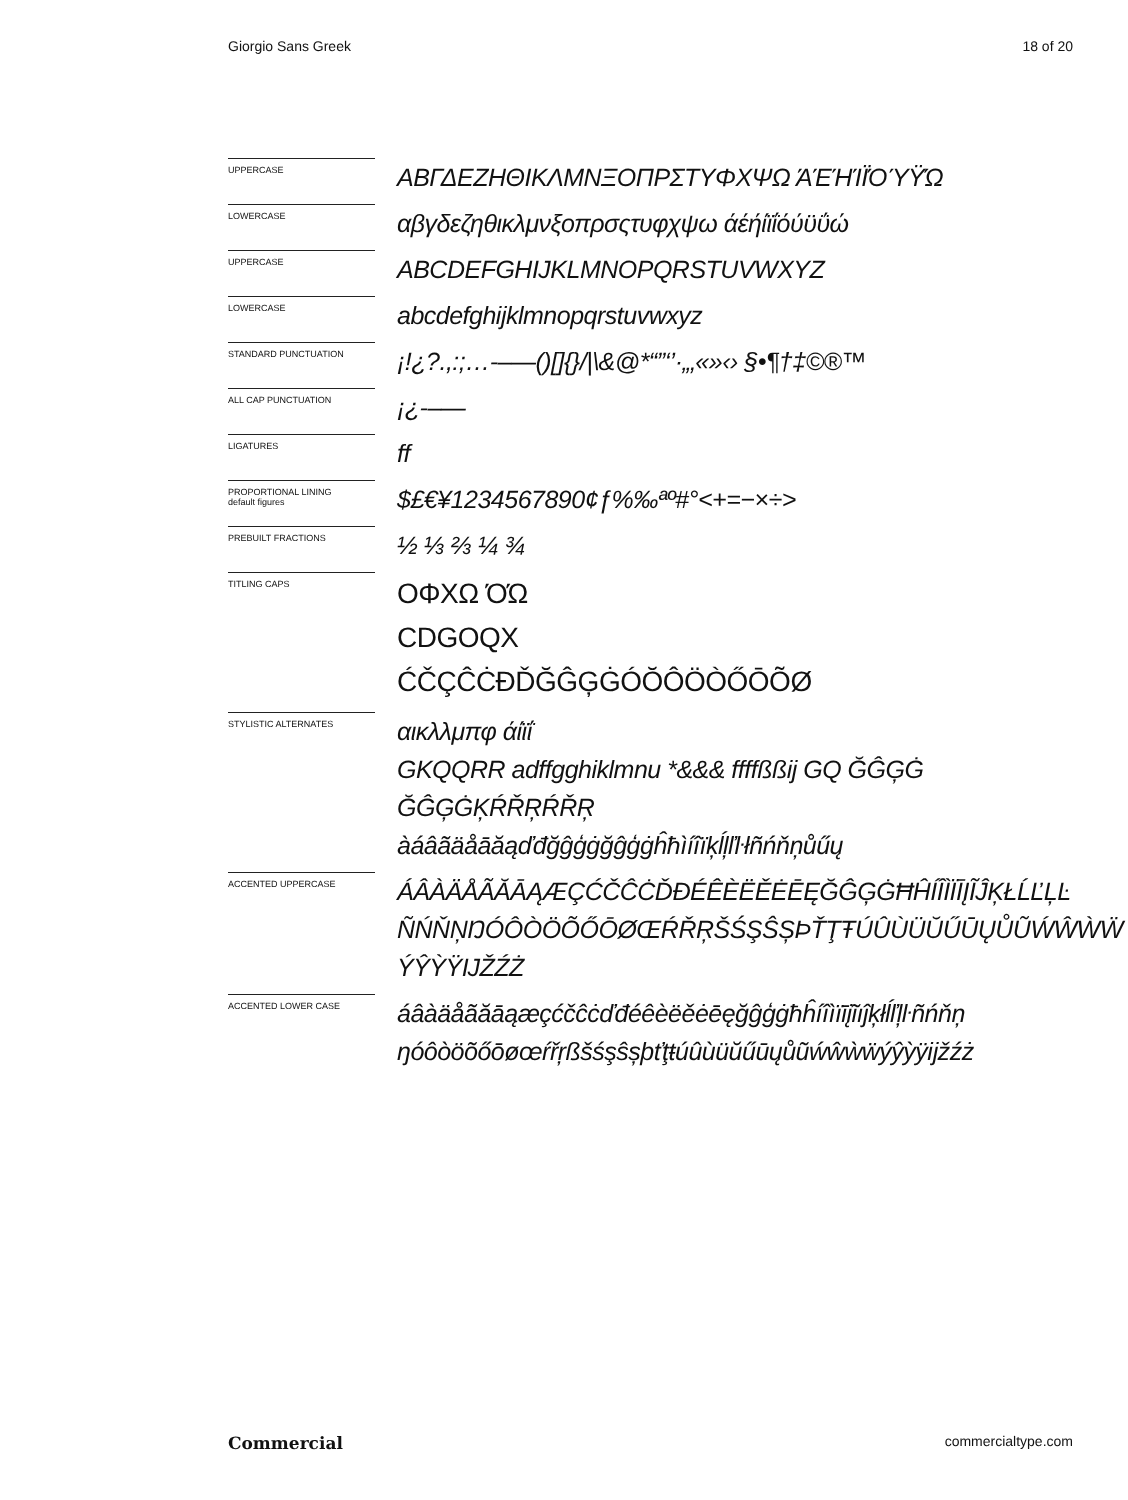Giorgio Sans Greek 18 of 20
UPPERCASE
ΑΒΓΔΕΖΗΘΙΚΛΜΝΞΟΠΡΣΤΥΦΧΨΩ ΆΈΉΊΪΌΎΫΏ
LOWERCASE
αβγδεζηθικλμνξοπρσςτυφχψω άέήίϊΐόύϋΰώ
UPPERCASE
ABCDEFGHIJKLMNOPQRSTUVWXYZ
LOWERCASE
abcdefghijklmnopqrstuvwxyz
STANDARD PUNCTUATION
¡!¿?.,:;…-–—()[]{}/|\&@*“”‘’·„‚«»‹› §•¶†‡©®™
ALL CAP PUNCTUATION
¡¿-–—
LIGATURES
ff
PROPORTIONAL LINING
default figures
$£€¥1234567890¢ƒ%‰ªº#°<+=−×÷>
PREBUILT FRACTIONS
½ ⅓ ⅔ ¼ ¾
TITLING CAPS
ΟΦΧΩ ΌΏ
CDGOQX
ĆČÇĈĊĐĎĞĜĢĠÓŎÔÖÒŐŌÕØ
STYLISTIC ALTERNATES
αικλλμπφ άίϊΐ
GKQQRR adffgghiklmnu *&&& ffffßßij GQ ĞĜĢĠ
ĞĜĢĠĶŔŘŖŔŘŖ
àáâãäåāăąďđğĝģġğĝģġĥħìíîïķĺļľŀłñńňņůűų
ACCENTED UPPERCASE
ÁÂÀÄÅÃĂĀĄÆÇĆČĈĊĎĐÉÊÈËĚĖĒĘĞĜĢĠĦĤÍÎÌÏĪĮĨĴĶŁĹĽĻĿ
ÑŃŇŅŊÓÔÒÖÕŐŌØŒŔŘŖŠŚŞŜȘÞŤŢŦÚÛÙÜŬŰŪŲŮŨẂŴẀẄ
ÝŶỲŸĲŽŹŻ
ACCENTED LOWER CASE
áâàäåãăāąæçćčĉċďđéêèëěėēęğĝģġħĥíîìïīįĩıĵķłĺľļŀñńňņ
ŋóôòöõőōøœŕřŗßšśşŝșþťţŧúûùüŭűūųůũẃŵẁẅýŷỳÿĳžźż
Commercial commercialtype.com